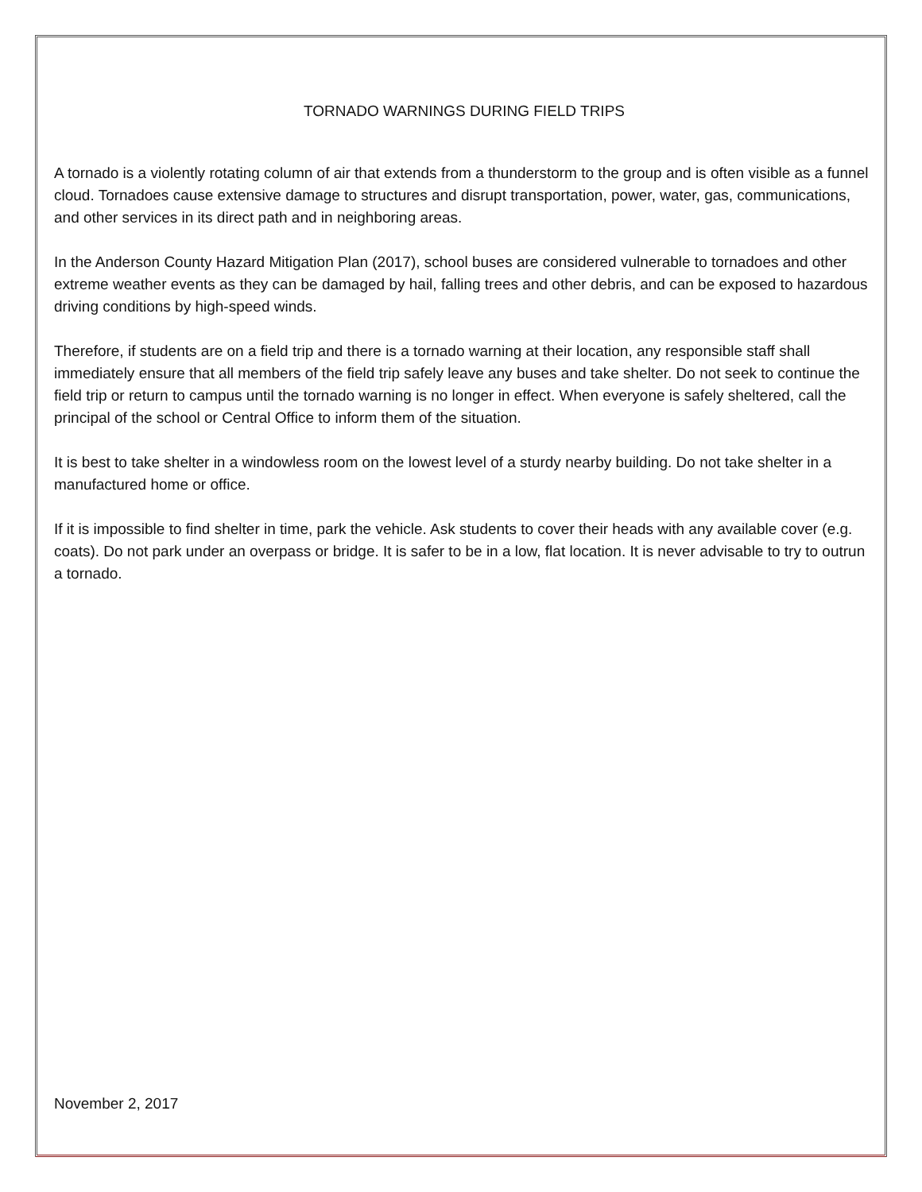TORNADO WARNINGS DURING FIELD TRIPS
A tornado is a violently rotating column of air that extends from a thunderstorm to the group and is often visible as a funnel cloud. Tornadoes cause extensive damage to structures and disrupt transportation, power, water, gas, communications, and other services in its direct path and in neighboring areas.
In the Anderson County Hazard Mitigation Plan (2017), school buses are considered vulnerable to tornadoes and other extreme weather events as they can be damaged by hail, falling trees and other debris, and can be exposed to hazardous driving conditions by high-speed winds.
Therefore, if students are on a field trip and there is a tornado warning at their location, any responsible staff shall immediately ensure that all members of the field trip safely leave any buses and take shelter. Do not seek to continue the field trip or return to campus until the tornado warning is no longer in effect. When everyone is safely sheltered, call the principal of the school or Central Office to inform them of the situation.
It is best to take shelter in a windowless room on the lowest level of a sturdy nearby building. Do not take shelter in a manufactured home or office.
If it is impossible to find shelter in time, park the vehicle. Ask students to cover their heads with any available cover (e.g. coats). Do not park under an overpass or bridge. It is safer to be in a low, flat location. It is never advisable to try to outrun a tornado.
November 2, 2017